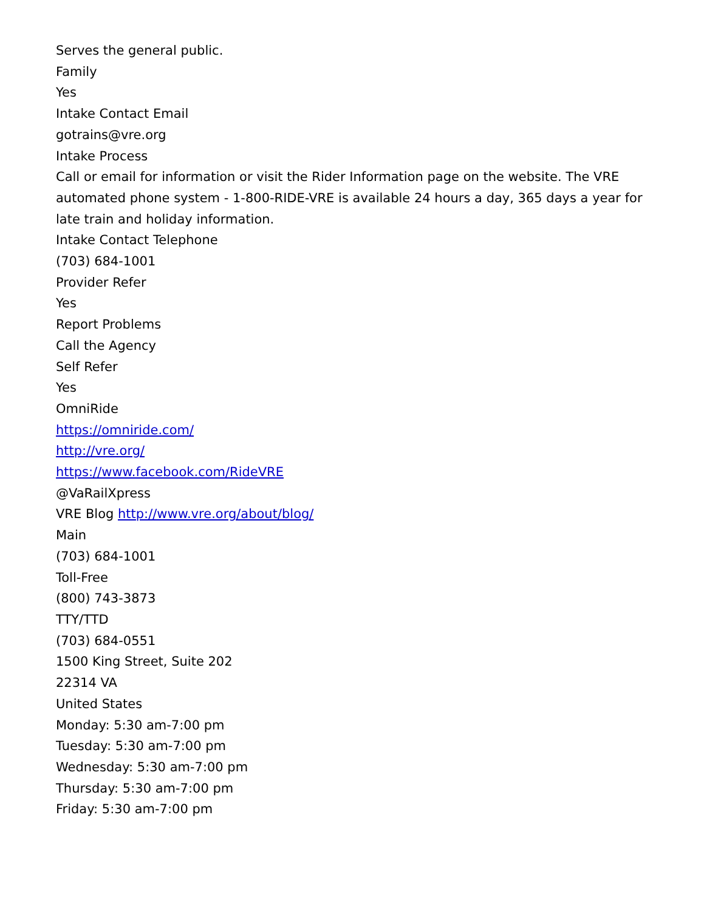Serves the general public.
Family
Yes
Intake Contact Email
gotrains@vre.org
Intake Process
Call or email for information or visit the Rider Information page on the website. The VRE automated phone system - 1-800-RIDE-VRE is available 24 hours a day, 365 days a year for late train and holiday information.
Intake Contact Telephone
(703) 684-1001
Provider Refer
Yes
Report Problems
Call the Agency
Self Refer
Yes
OmniRide
https://omniride.com/
http://vre.org/
https://www.facebook.com/RideVRE
@VaRailXpress
VRE Blog http://www.vre.org/about/blog/
Main
(703) 684-1001
Toll-Free
(800) 743-3873
TTY/TTD
(703) 684-0551
1500 King Street, Suite 202
22314 VA
United States
Monday: 5:30 am-7:00 pm
Tuesday: 5:30 am-7:00 pm
Wednesday: 5:30 am-7:00 pm
Thursday: 5:30 am-7:00 pm
Friday: 5:30 am-7:00 pm